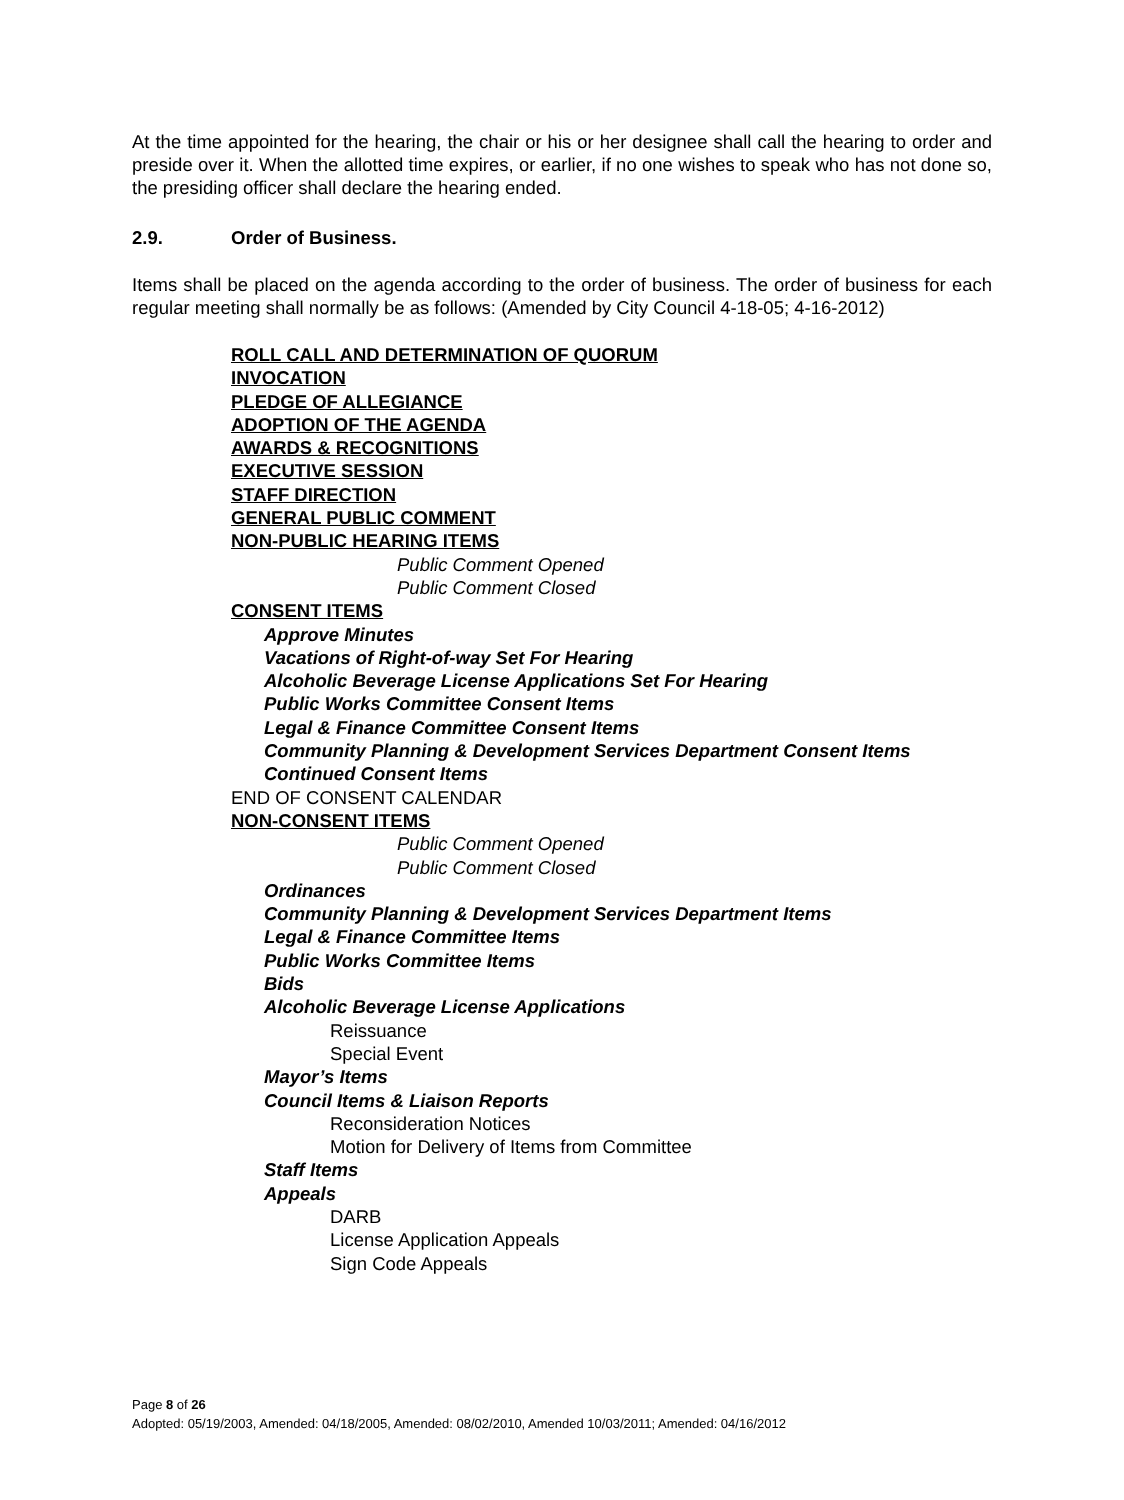At the time appointed for the hearing, the chair or his or her designee shall call the hearing to order and preside over it. When the allotted time expires, or earlier, if no one wishes to speak who has not done so, the presiding officer shall declare the hearing ended.
2.9. Order of Business.
Items shall be placed on the agenda according to the order of business. The order of business for each regular meeting shall normally be as follows: (Amended by City Council 4-18-05; 4-16-2012)
ROLL CALL AND DETERMINATION OF QUORUM
INVOCATION
PLEDGE OF ALLEGIANCE
ADOPTION OF THE AGENDA
AWARDS & RECOGNITIONS
EXECUTIVE SESSION
STAFF DIRECTION
GENERAL PUBLIC COMMENT
NON-PUBLIC HEARING ITEMS
Public Comment Opened
Public Comment Closed
CONSENT ITEMS
Approve Minutes
Vacations of Right-of-way Set For Hearing
Alcoholic Beverage License Applications Set For Hearing
Public Works Committee Consent Items
Legal & Finance Committee Consent Items
Community Planning & Development Services Department Consent Items
Continued Consent Items
END OF CONSENT CALENDAR
NON-CONSENT ITEMS
Public Comment Opened
Public Comment Closed
Ordinances
Community Planning & Development Services Department Items
Legal & Finance Committee Items
Public Works Committee Items
Bids
Alcoholic Beverage License Applications
Reissuance
Special Event
Mayor’s Items
Council Items & Liaison Reports
Reconsideration Notices
Motion for Delivery of Items from Committee
Staff Items
Appeals
DARB
License Application Appeals
Sign Code Appeals
Page 8 of 26
Adopted: 05/19/2003, Amended: 04/18/2005, Amended: 08/02/2010, Amended 10/03/2011; Amended: 04/16/2012